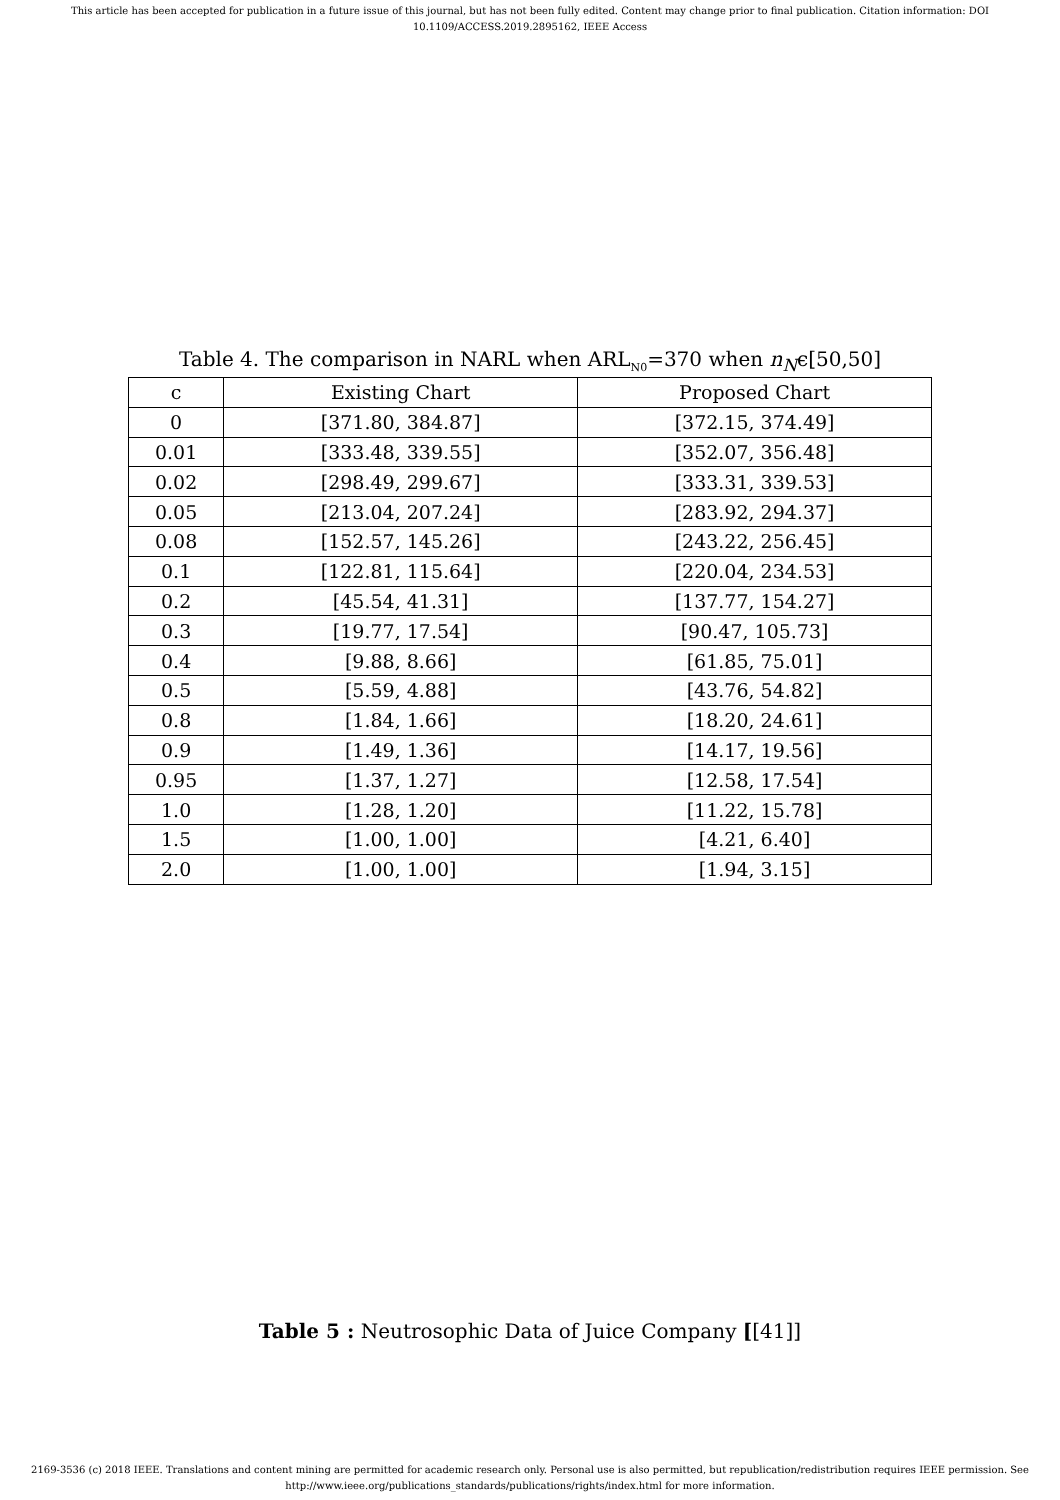This article has been accepted for publication in a future issue of this journal, but has not been fully edited. Content may change prior to final publication. Citation information: DOI 10.1109/ACCESS.2019.2895162, IEEE Access
Table 4. The comparison in NARL when ARL<sub>N0</sub>=370 when n<sub>N</sub>ϵ[50,50]
| c | Existing Chart | Proposed Chart |
| --- | --- | --- |
| 0 | [371.80, 384.87] | [372.15, 374.49] |
| 0.01 | [333.48, 339.55] | [352.07, 356.48] |
| 0.02 | [298.49, 299.67] | [333.31, 339.53] |
| 0.05 | [213.04, 207.24] | [283.92, 294.37] |
| 0.08 | [152.57, 145.26] | [243.22, 256.45] |
| 0.1 | [122.81, 115.64] | [220.04, 234.53] |
| 0.2 | [45.54, 41.31] | [137.77, 154.27] |
| 0.3 | [19.77, 17.54] | [90.47, 105.73] |
| 0.4 | [9.88, 8.66] | [61.85, 75.01] |
| 0.5 | [5.59, 4.88] | [43.76, 54.82] |
| 0.8 | [1.84, 1.66] | [18.20, 24.61] |
| 0.9 | [1.49, 1.36] | [14.17, 19.56] |
| 0.95 | [1.37, 1.27] | [12.58, 17.54] |
| 1.0 | [1.28, 1.20] | [11.22, 15.78] |
| 1.5 | [1.00, 1.00] | [4.21, 6.40] |
| 2.0 | [1.00, 1.00] | [1.94, 3.15] |
Table 5 : Neutrosophic Data of Juice Company [[41]]
2169-3536 (c) 2018 IEEE. Translations and content mining are permitted for academic research only. Personal use is also permitted, but republication/redistribution requires IEEE permission. See
http://www.ieee.org/publications_standards/publications/rights/index.html for more information.